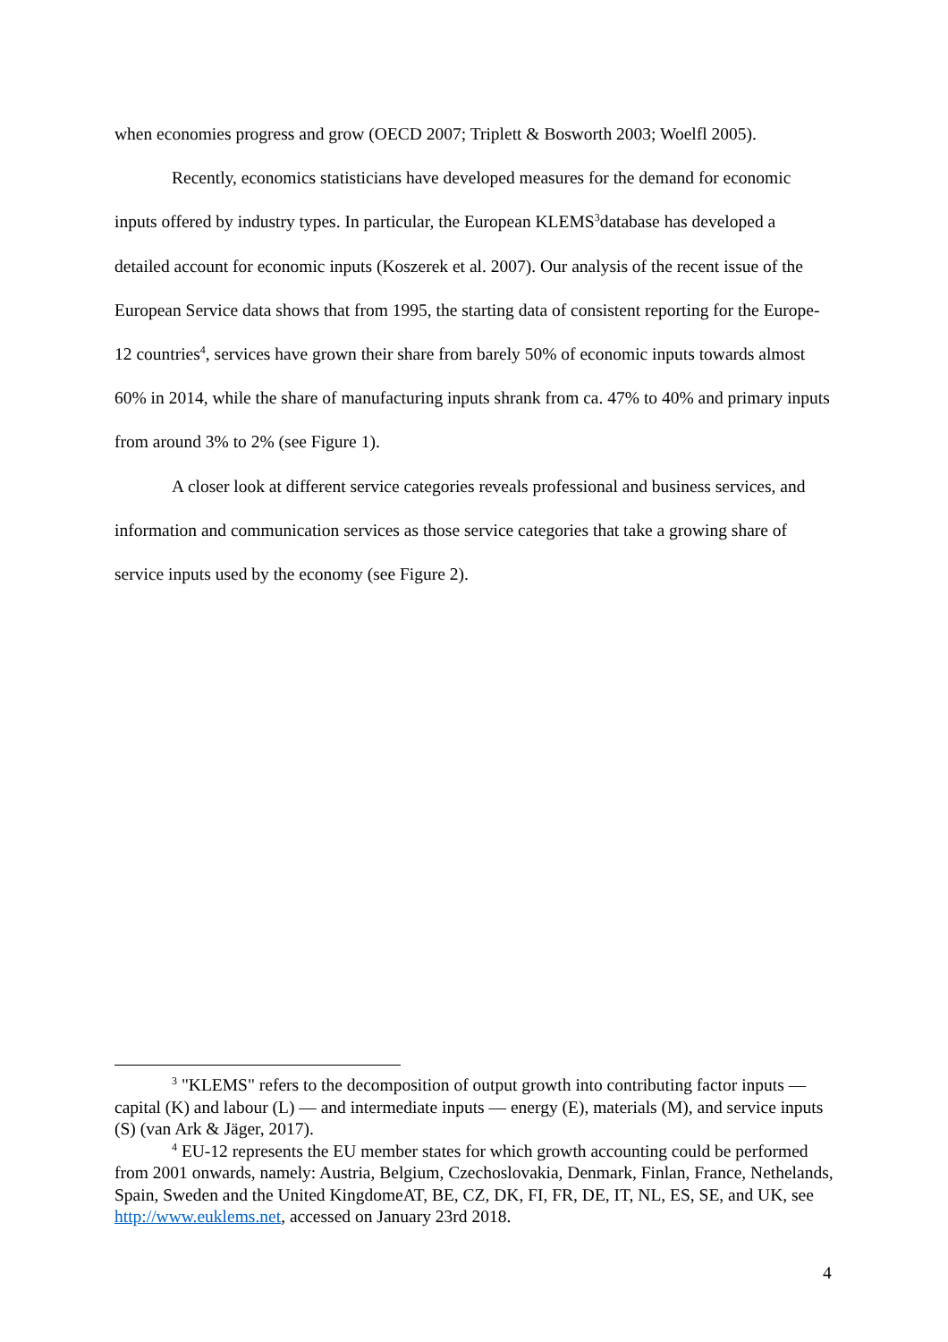when economies progress and grow (OECD 2007; Triplett & Bosworth 2003; Woelfl 2005).
Recently, economics statisticians have developed measures for the demand for economic inputs offered by industry types. In particular, the European KLEMS<sup>3</sup>database has developed a detailed account for economic inputs (Koszerek et al. 2007). Our analysis of the recent issue of the European Service data shows that from 1995, the starting data of consistent reporting for the Europe-12 countries<sup>4</sup>, services have grown their share from barely 50% of economic inputs towards almost 60% in 2014, while the share of manufacturing inputs shrank from ca. 47% to 40% and primary inputs from around 3% to 2% (see Figure 1).
A closer look at different service categories reveals professional and business services, and information and communication services as those service categories that take a growing share of service inputs used by the economy (see Figure 2).
<sup>3</sup> "KLEMS" refers to the decomposition of output growth into contributing factor inputs — capital (K) and labour (L) — and intermediate inputs — energy (E), materials (M), and service inputs (S) (van Ark & Jäger, 2017).
<sup>4</sup> EU-12 represents the EU member states for which growth accounting could be performed from 2001 onwards, namely: Austria, Belgium, Czechoslovakia, Denmark, Finlan, France, Nethelands, Spain, Sweden and the United KingdomeAT, BE, CZ, DK, FI, FR, DE, IT, NL, ES, SE, and UK, see http://www.euklems.net, accessed on January 23rd 2018.
4